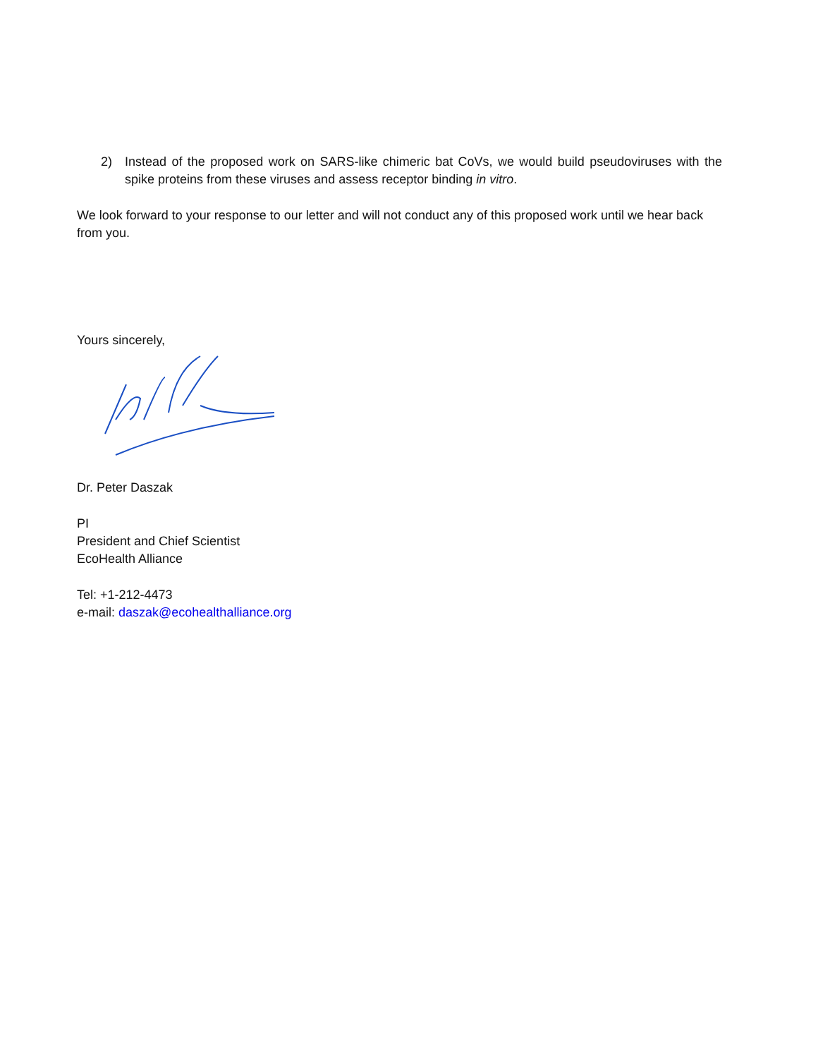2) Instead of the proposed work on SARS-like chimeric bat CoVs, we would build pseudoviruses with the spike proteins from these viruses and assess receptor binding in vitro.
We look forward to your response to our letter and will not conduct any of this proposed work until we hear back from you.
Yours sincerely,
Dr. Peter Daszak
PI
President and Chief Scientist
EcoHealth Alliance
Tel: +1-212-4473
e-mail: daszak@ecohealthalliance.org